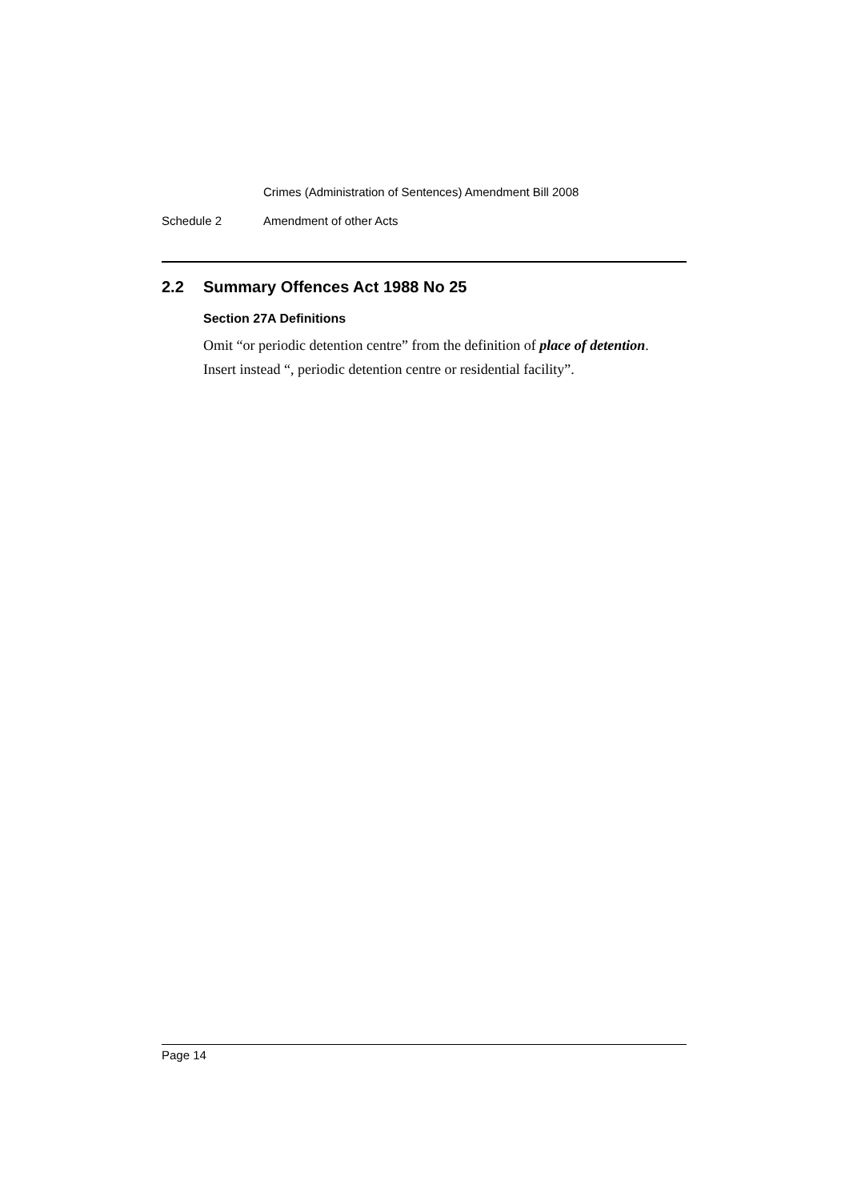Crimes (Administration of Sentences) Amendment Bill 2008
Schedule 2 Amendment of other Acts
2.2 Summary Offences Act 1988 No 25
Section 27A Definitions
Omit “or periodic detention centre” from the definition of place of detention.
Insert instead “, periodic detention centre or residential facility”.
Page 14